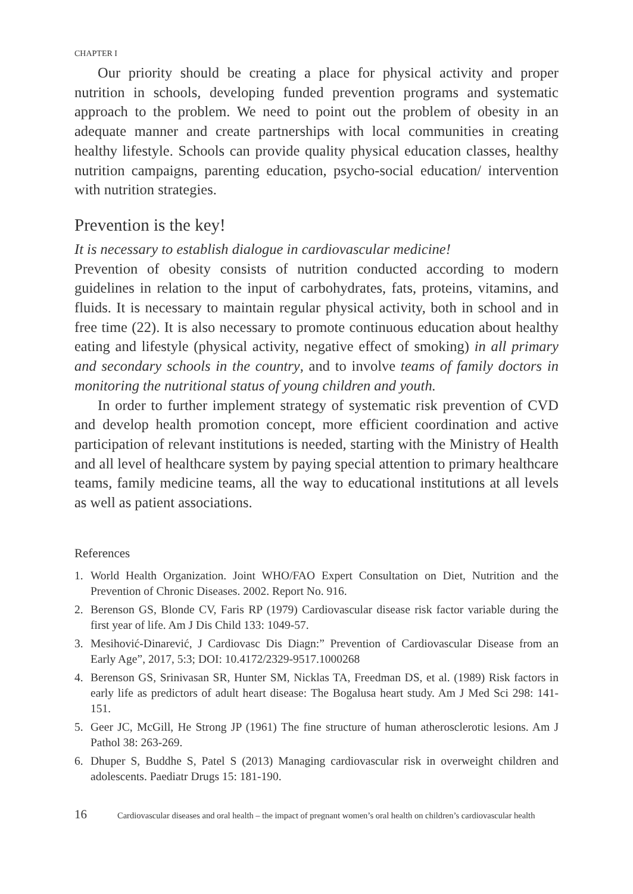CHAPTER I
Our priority should be creating a place for physical activity and proper nutrition in schools, developing funded prevention programs and systematic approach to the problem. We need to point out the problem of obesity in an adequate manner and create partnerships with local communities in creating healthy lifestyle. Schools can provide quality physical education classes, healthy nutrition campaigns, parenting education, psycho-social education/ intervention with nutrition strategies.
Prevention is the key!
It is necessary to establish dialogue in cardiovascular medicine!
Prevention of obesity consists of nutrition conducted according to modern guidelines in relation to the input of carbohydrates, fats, proteins, vitamins, and fluids. It is necessary to maintain regular physical activity, both in school and in free time (22). It is also necessary to promote continuous education about healthy eating and lifestyle (physical activity, negative effect of smoking) in all primary and secondary schools in the country, and to involve teams of family doctors in monitoring the nutritional status of young children and youth.
In order to further implement strategy of systematic risk prevention of CVD and develop health promotion concept, more efficient coordination and active participation of relevant institutions is needed, starting with the Ministry of Health and all level of healthcare system by paying special attention to primary healthcare teams, family medicine teams, all the way to educational institutions at all levels as well as patient associations.
References
1. World Health Organization. Joint WHO/FAO Expert Consultation on Diet, Nutrition and the Prevention of Chronic Diseases. 2002. Report No. 916.
2. Berenson GS, Blonde CV, Faris RP (1979) Cardiovascular disease risk factor variable during the first year of life. Am J Dis Child 133: 1049-57.
3. Mesihović-Dinarević, J Cardiovasc Dis Diagn:” Prevention of Cardiovascular Disease from an Early Age”, 2017, 5:3; DOI: 10.4172/2329-9517.1000268
4. Berenson GS, Srinivasan SR, Hunter SM, Nicklas TA, Freedman DS, et al. (1989) Risk factors in early life as predictors of adult heart disease: The Bogalusa heart study. Am J Med Sci 298: 141-151.
5. Geer JC, McGill, He Strong JP (1961) The fine structure of human atherosclerotic lesions. Am J Pathol 38: 263-269.
6. Dhuper S, Buddhe S, Patel S (2013) Managing cardiovascular risk in overweight children and adolescents. Paediatr Drugs 15: 181-190.
16 Cardiovascular diseases and oral health – the impact of pregnant women’s oral health on children’s cardiovascular health